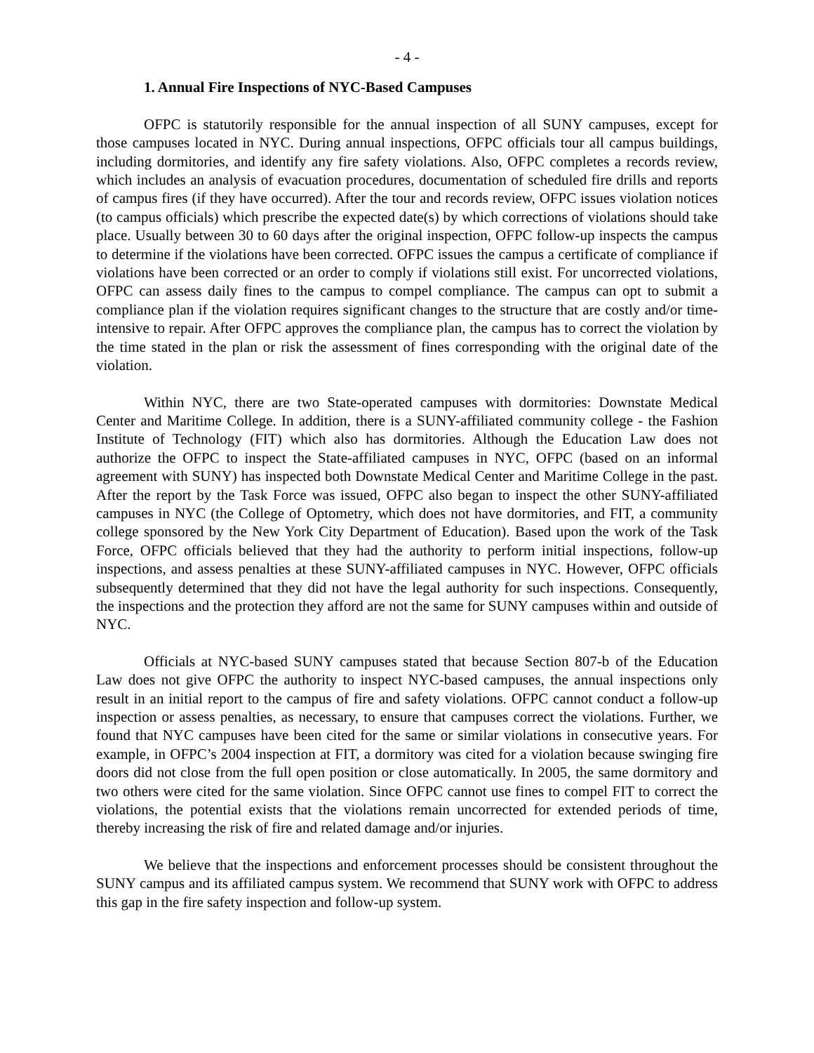- 4 -
1. Annual Fire Inspections of NYC-Based Campuses
OFPC is statutorily responsible for the annual inspection of all SUNY campuses, except for those campuses located in NYC. During annual inspections, OFPC officials tour all campus buildings, including dormitories, and identify any fire safety violations. Also, OFPC completes a records review, which includes an analysis of evacuation procedures, documentation of scheduled fire drills and reports of campus fires (if they have occurred). After the tour and records review, OFPC issues violation notices (to campus officials) which prescribe the expected date(s) by which corrections of violations should take place. Usually between 30 to 60 days after the original inspection, OFPC follow-up inspects the campus to determine if the violations have been corrected. OFPC issues the campus a certificate of compliance if violations have been corrected or an order to comply if violations still exist. For uncorrected violations, OFPC can assess daily fines to the campus to compel compliance. The campus can opt to submit a compliance plan if the violation requires significant changes to the structure that are costly and/or time-intensive to repair. After OFPC approves the compliance plan, the campus has to correct the violation by the time stated in the plan or risk the assessment of fines corresponding with the original date of the violation.
Within NYC, there are two State-operated campuses with dormitories: Downstate Medical Center and Maritime College. In addition, there is a SUNY-affiliated community college - the Fashion Institute of Technology (FIT) which also has dormitories. Although the Education Law does not authorize the OFPC to inspect the State-affiliated campuses in NYC, OFPC (based on an informal agreement with SUNY) has inspected both Downstate Medical Center and Maritime College in the past. After the report by the Task Force was issued, OFPC also began to inspect the other SUNY-affiliated campuses in NYC (the College of Optometry, which does not have dormitories, and FIT, a community college sponsored by the New York City Department of Education). Based upon the work of the Task Force, OFPC officials believed that they had the authority to perform initial inspections, follow-up inspections, and assess penalties at these SUNY-affiliated campuses in NYC. However, OFPC officials subsequently determined that they did not have the legal authority for such inspections. Consequently, the inspections and the protection they afford are not the same for SUNY campuses within and outside of NYC.
Officials at NYC-based SUNY campuses stated that because Section 807-b of the Education Law does not give OFPC the authority to inspect NYC-based campuses, the annual inspections only result in an initial report to the campus of fire and safety violations. OFPC cannot conduct a follow-up inspection or assess penalties, as necessary, to ensure that campuses correct the violations. Further, we found that NYC campuses have been cited for the same or similar violations in consecutive years. For example, in OFPC’s 2004 inspection at FIT, a dormitory was cited for a violation because swinging fire doors did not close from the full open position or close automatically. In 2005, the same dormitory and two others were cited for the same violation. Since OFPC cannot use fines to compel FIT to correct the violations, the potential exists that the violations remain uncorrected for extended periods of time, thereby increasing the risk of fire and related damage and/or injuries.
We believe that the inspections and enforcement processes should be consistent throughout the SUNY campus and its affiliated campus system. We recommend that SUNY work with OFPC to address this gap in the fire safety inspection and follow-up system.